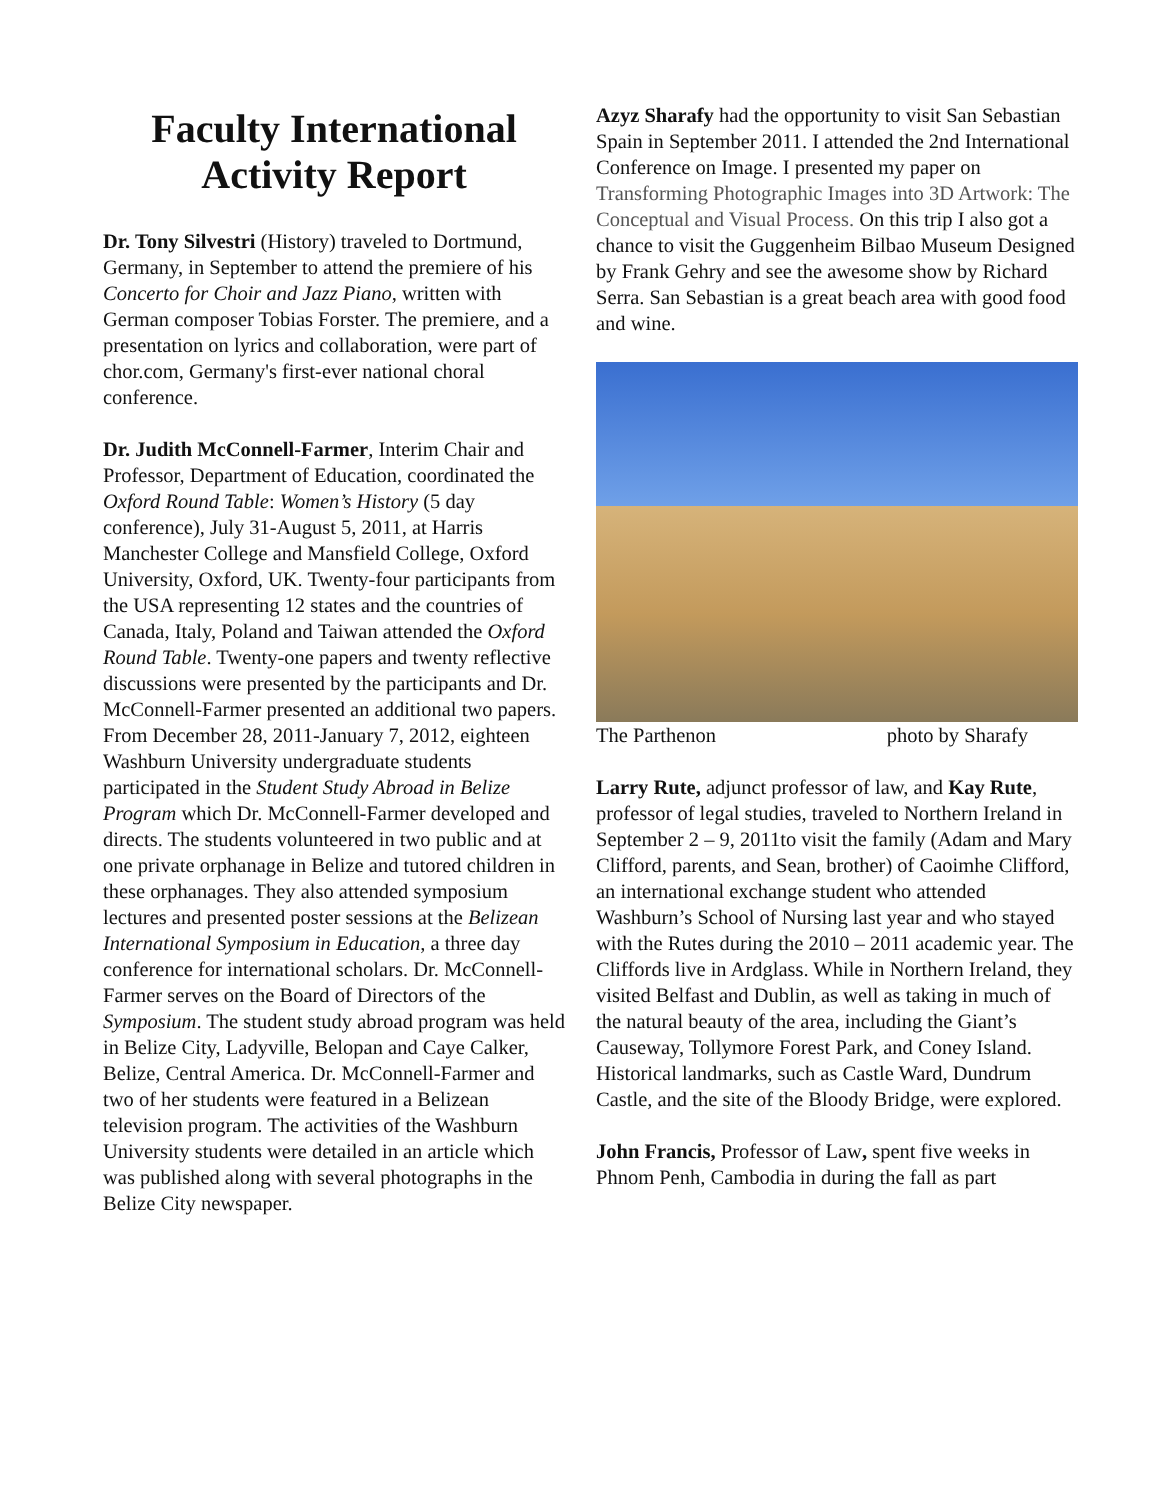Faculty International Activity Report
Dr. Tony Silvestri (History) traveled to Dortmund, Germany, in September to attend the premiere of his Concerto for Choir and Jazz Piano, written with German composer Tobias Forster. The premiere, and a presentation on lyrics and collaboration, were part of chor.com, Germany's first-ever national choral conference.
Dr. Judith McConnell-Farmer, Interim Chair and Professor, Department of Education, coordinated the Oxford Round Table: Women’s History (5 day conference), July 31-August 5, 2011, at Harris Manchester College and Mansfield College, Oxford University, Oxford, UK. Twenty-four participants from the USA representing 12 states and the countries of Canada, Italy, Poland and Taiwan attended the Oxford Round Table. Twenty-one papers and twenty reflective discussions were presented by the participants and Dr. McConnell-Farmer presented an additional two papers. From December 28, 2011-January 7, 2012, eighteen Washburn University undergraduate students participated in the Student Study Abroad in Belize Program which Dr. McConnell-Farmer developed and directs. The students volunteered in two public and at one private orphanage in Belize and tutored children in these orphanages. They also attended symposium lectures and presented poster sessions at the Belizean International Symposium in Education, a three day conference for international scholars. Dr. McConnell-Farmer serves on the Board of Directors of the Symposium. The student study abroad program was held in Belize City, Ladyville, Belopan and Caye Calker, Belize, Central America. Dr. McConnell-Farmer and two of her students were featured in a Belizean television program. The activities of the Washburn University students were detailed in an article which was published along with several photographs in the Belize City newspaper.
Azyz Sharafy had the opportunity to visit San Sebastian Spain in September 2011. I attended the 2nd International Conference on Image. I presented my paper on Transforming Photographic Images into 3D Artwork: The Conceptual and Visual Process. On this trip I also got a chance to visit the Guggenheim Bilbao Museum Designed by Frank Gehry and see the awesome show by Richard Serra. San Sebastian is a great beach area with good food and wine.
The Parthenon photo by Sharafy
Larry Rute, adjunct professor of law, and Kay Rute, professor of legal studies, traveled to Northern Ireland in September 2 – 9, 2011to visit the family (Adam and Mary Clifford, parents, and Sean, brother) of Caoimhe Clifford, an international exchange student who attended Washburn’s School of Nursing last year and who stayed with the Rutes during the 2010 – 2011 academic year. The Cliffords live in Ardglass. While in Northern Ireland, they visited Belfast and Dublin, as well as taking in much of the natural beauty of the area, including the Giant’s Causeway, Tollymore Forest Park, and Coney Island. Historical landmarks, such as Castle Ward, Dundrum Castle, and the site of the Bloody Bridge, were explored.
John Francis, Professor of Law, spent five weeks in Phnom Penh, Cambodia in during the fall as part